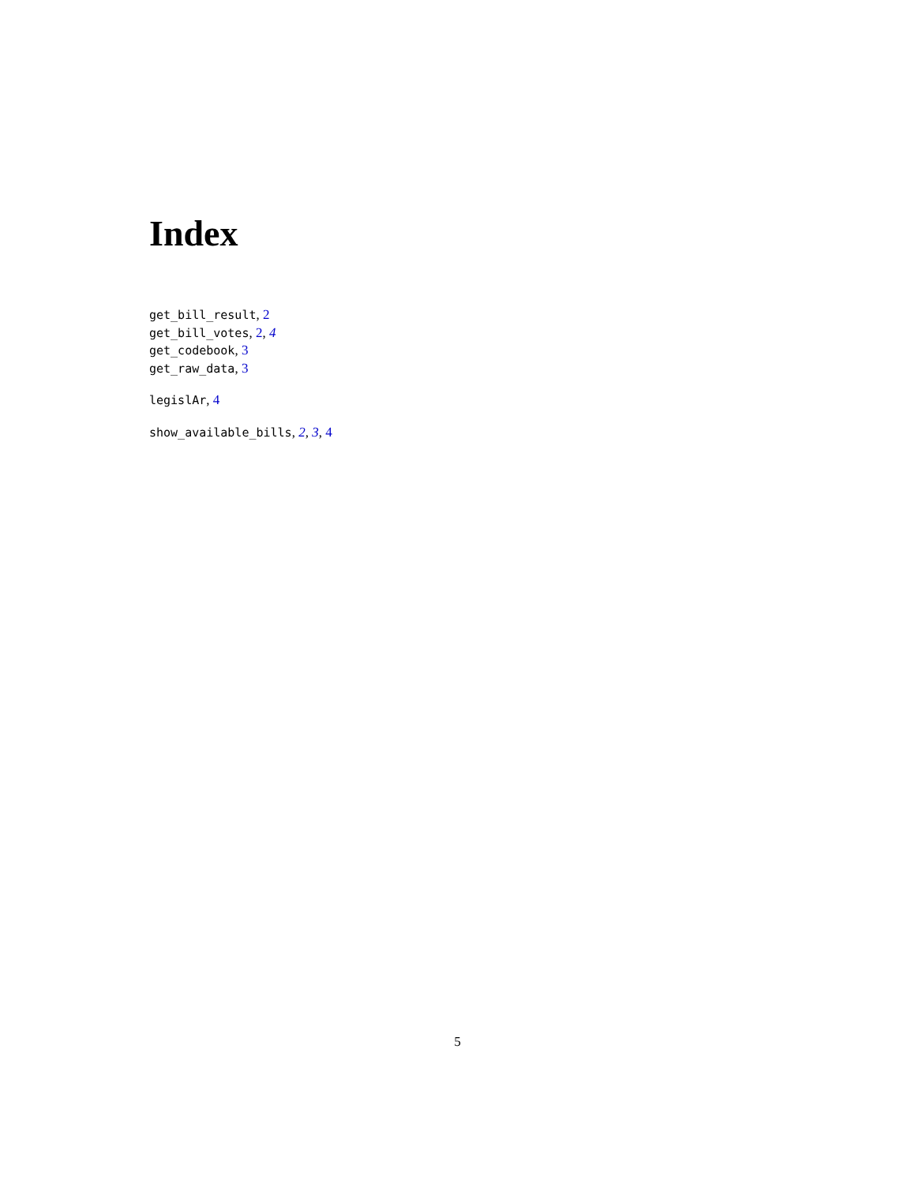Index
get_bill_result, 2
get_bill_votes, 2, 4
get_codebook, 3
get_raw_data, 3
legislAr, 4
show_available_bills, 2, 3, 4
5